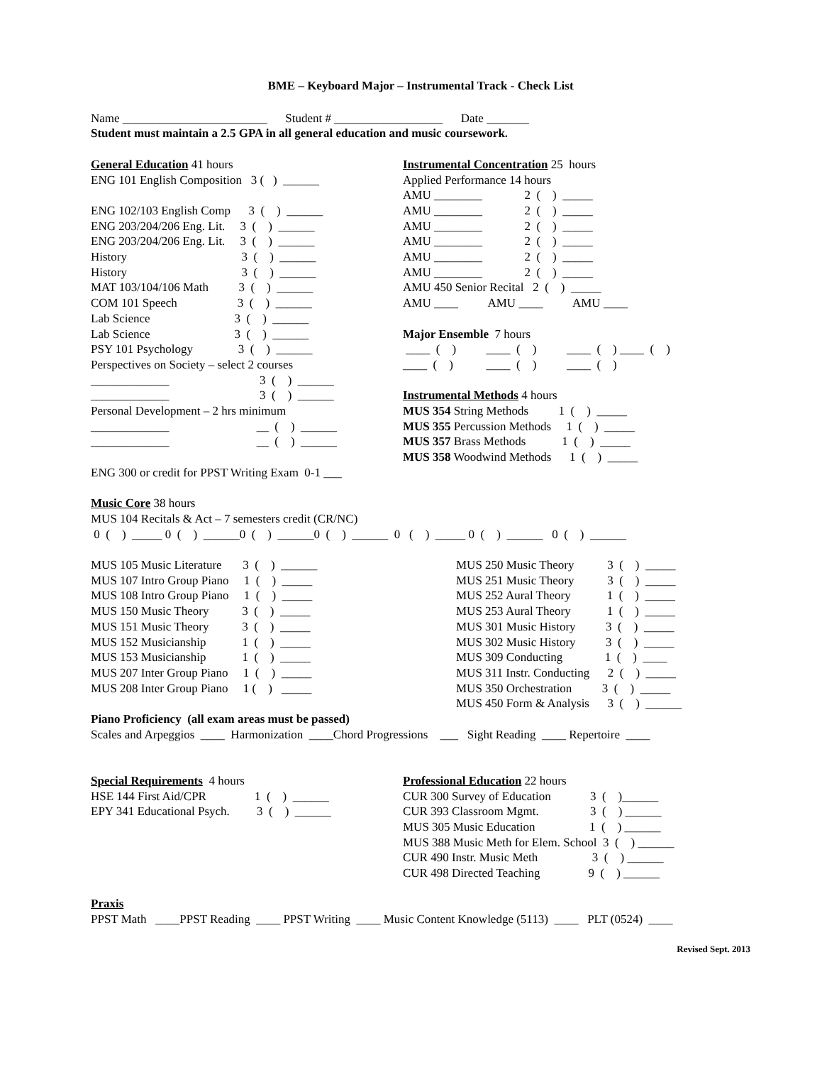BME – Keyboard Major – Instrumental Track - Check List
Name ________________________ Student # __________________ Date _______
Student must maintain a 2.5 GPA in all general education and music coursework.
General Education 41 hours
ENG 101 English Composition 3 ( ) ______
ENG 102/103 English Comp 3 ( ) ______
ENG 203/204/206 Eng. Lit. 3 ( ) ______
ENG 203/204/206 Eng. Lit. 3 ( ) ______
History 3 ( ) ______
History 3 ( ) ______
MAT 103/104/106 Math 3 ( ) ______
COM 101 Speech 3 ( ) ______
Lab Science 3 ( ) ______
Lab Science 3 ( ) ______
PSY 101 Psychology 3 ( ) ______
Perspectives on Society – select 2 courses
_____________ 3 ( ) ______
_____________ 3 ( ) ______
Personal Development – 2 hrs minimum
_____________ __ ( ) ______
_____________ __ ( ) ______
ENG 300 or credit for PPST Writing Exam 0-1 ___
Instrumental Concentration 25 hours
Applied Performance 14 hours
AMU ________ 2 ( ) _____
AMU ________ 2 ( ) _____
AMU ________ 2 ( ) _____
AMU ________ 2 ( ) _____
AMU ________ 2 ( ) _____
AMU ________ 2 ( ) _____
AMU 450 Senior Recital 2 ( ) _____
AMU ____ AMU ____ AMU ____
Major Ensemble 7 hours
____ ( ) ____ ( ) ____ ( ) ____ ( )
____ ( ) ____ ( ) ____ ( )
Instrumental Methods 4 hours
MUS 354 String Methods 1 ( ) _____
MUS 355 Percussion Methods 1 ( ) _____
MUS 357 Brass Methods 1 ( ) _____
MUS 358 Woodwind Methods 1 ( ) _____
Music Core 38 hours
MUS 104 Recitals & Act – 7 semesters credit (CR/NC)
0 ( ) _____ 0 ( ) ______0 ( ) ______0 ( ) ______ 0 ( ) _____ 0 ( ) ______ 0 ( ) ______
MUS 105 Music Literature 3 ( ) ______
MUS 107 Intro Group Piano 1 ( ) _____
MUS 108 Intro Group Piano 1 ( ) _____
MUS 150 Music Theory 3 ( ) _____
MUS 151 Music Theory 3 ( ) _____
MUS 152 Musicianship 1 ( ) _____
MUS 153 Musicianship 1 ( ) _____
MUS 207 Inter Group Piano 1 ( ) _____
MUS 208 Inter Group Piano 1 ( ) _____
MUS 250 Music Theory 3 ( ) _____
MUS 251 Music Theory 3 ( ) _____
MUS 252 Aural Theory 1 ( ) _____
MUS 253 Aural Theory 1 ( ) _____
MUS 301 Music History 3 ( ) _____
MUS 302 Music History 3 ( ) _____
MUS 309 Conducting 1 ( ) ____
MUS 311 Instr. Conducting 2 ( ) _____
MUS 350 Orchestration 3 ( ) _____
MUS 450 Form & Analysis 3 ( ) ______
Piano Proficiency (all exam areas must be passed)
Scales and Arpeggios ____ Harmonization ____Chord Progressions ___ Sight Reading ____ Repertoire ____
Special Requirements 4 hours
HSE 144 First Aid/CPR 1 ( ) ______
EPY 341 Educational Psych. 3 ( ) ______
Professional Education 22 hours
CUR 300 Survey of Education 3 ( )______
CUR 393 Classroom Mgmt. 3 ( ) ______
MUS 305 Music Education 1 ( ) ______
MUS 388 Music Meth for Elem. School 3 ( ) ______
CUR 490 Instr. Music Meth 3 ( ) ______
CUR 498 Directed Teaching 9 ( ) ______
Praxis
PPST Math ____PPST Reading ____ PPST Writing ____ Music Content Knowledge (5113) ____ PLT (0524) ____
Revised Sept. 2013